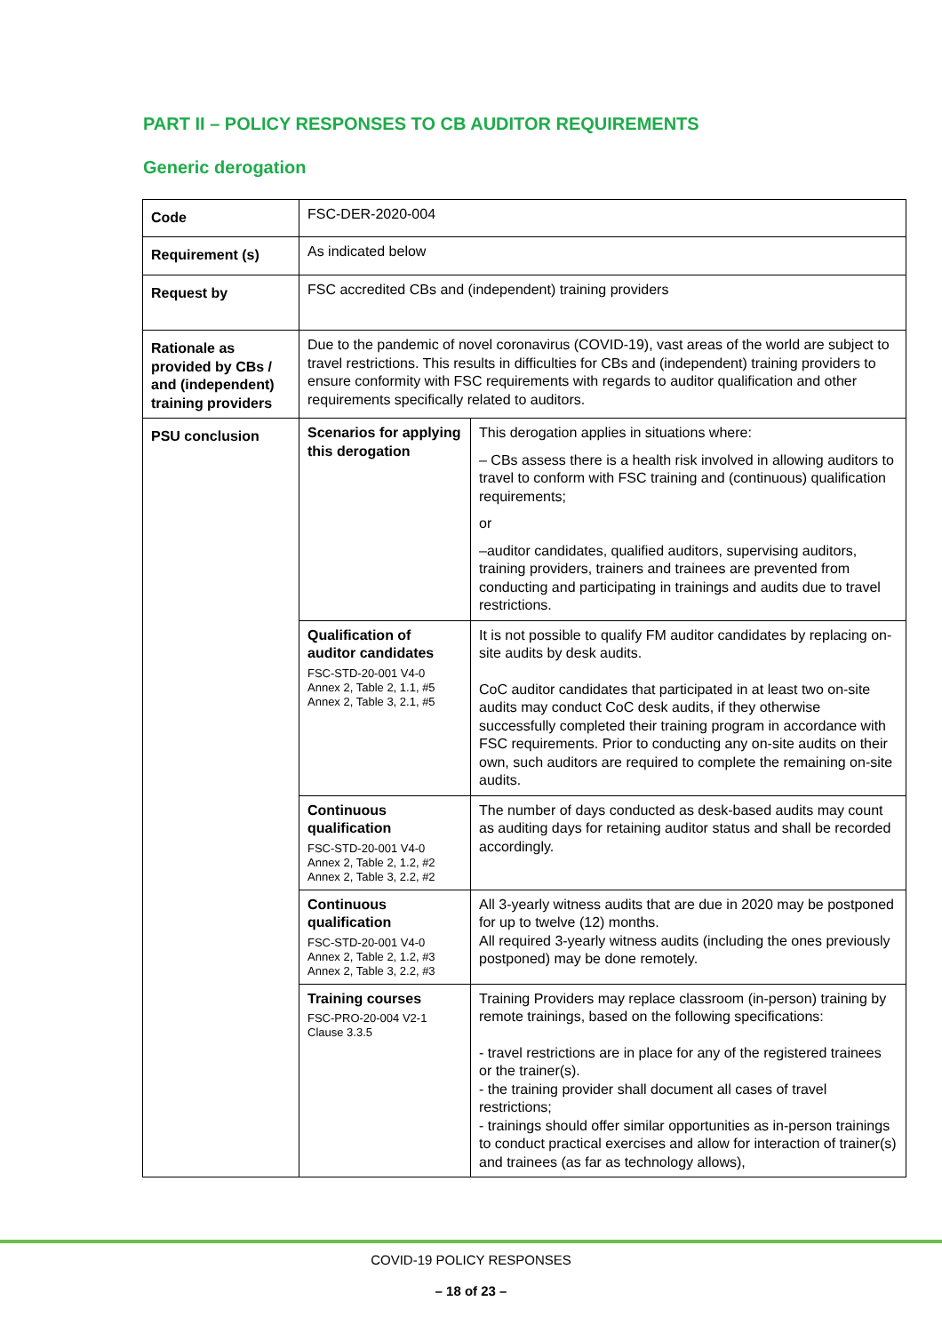PART II – POLICY RESPONSES TO CB AUDITOR REQUIREMENTS
Generic derogation
| Code | FSC-DER-2020-004 | |
| Requirement (s) | As indicated below | |
| Request by | FSC accredited CBs and (independent) training providers | |
| Rationale as provided by CBs / and (independent) training providers | Due to the pandemic of novel coronavirus (COVID-19), vast areas of the world are subject to travel restrictions. This results in difficulties for CBs and (independent) training providers to ensure conformity with FSC requirements with regards to auditor qualification and other requirements specifically related to auditors. | |
| PSU conclusion | Scenarios for applying this derogation | This derogation applies in situations where: – CBs assess there is a health risk involved in allowing auditors to travel to conform with FSC training and (continuous) qualification requirements; or –auditor candidates, qualified auditors, supervising auditors, training providers, trainers and trainees are prevented from conducting and participating in trainings and audits due to travel restrictions. |
| | Qualification of auditor candidates FSC-STD-20-001 V4-0 Annex 2, Table 2, 1.1, #5 Annex 2, Table 3, 2.1, #5 | It is not possible to qualify FM auditor candidates by replacing on-site audits by desk audits. CoC auditor candidates that participated in at least two on-site audits may conduct CoC desk audits, if they otherwise successfully completed their training program in accordance with FSC requirements. Prior to conducting any on-site audits on their own, such auditors are required to complete the remaining on-site audits. |
| | Continuous qualification FSC-STD-20-001 V4-0 Annex 2, Table 2, 1.2, #2 Annex 2, Table 3, 2.2, #2 | The number of days conducted as desk-based audits may count as auditing days for retaining auditor status and shall be recorded accordingly. |
| | Continuous qualification FSC-STD-20-001 V4-0 Annex 2, Table 2, 1.2, #3 Annex 2, Table 3, 2.2, #3 | All 3-yearly witness audits that are due in 2020 may be postponed for up to twelve (12) months. All required 3-yearly witness audits (including the ones previously postponed) may be done remotely. |
| | Training courses FSC-PRO-20-004 V2-1 Clause 3.3.5 | Training Providers may replace classroom (in-person) training by remote trainings, based on the following specifications: - travel restrictions are in place for any of the registered trainees or the trainer(s). - the training provider shall document all cases of travel restrictions; - trainings should offer similar opportunities as in-person trainings to conduct practical exercises and allow for interaction of trainer(s) and trainees (as far as technology allows), |
COVID-19 POLICY RESPONSES
– 18 of 23 –